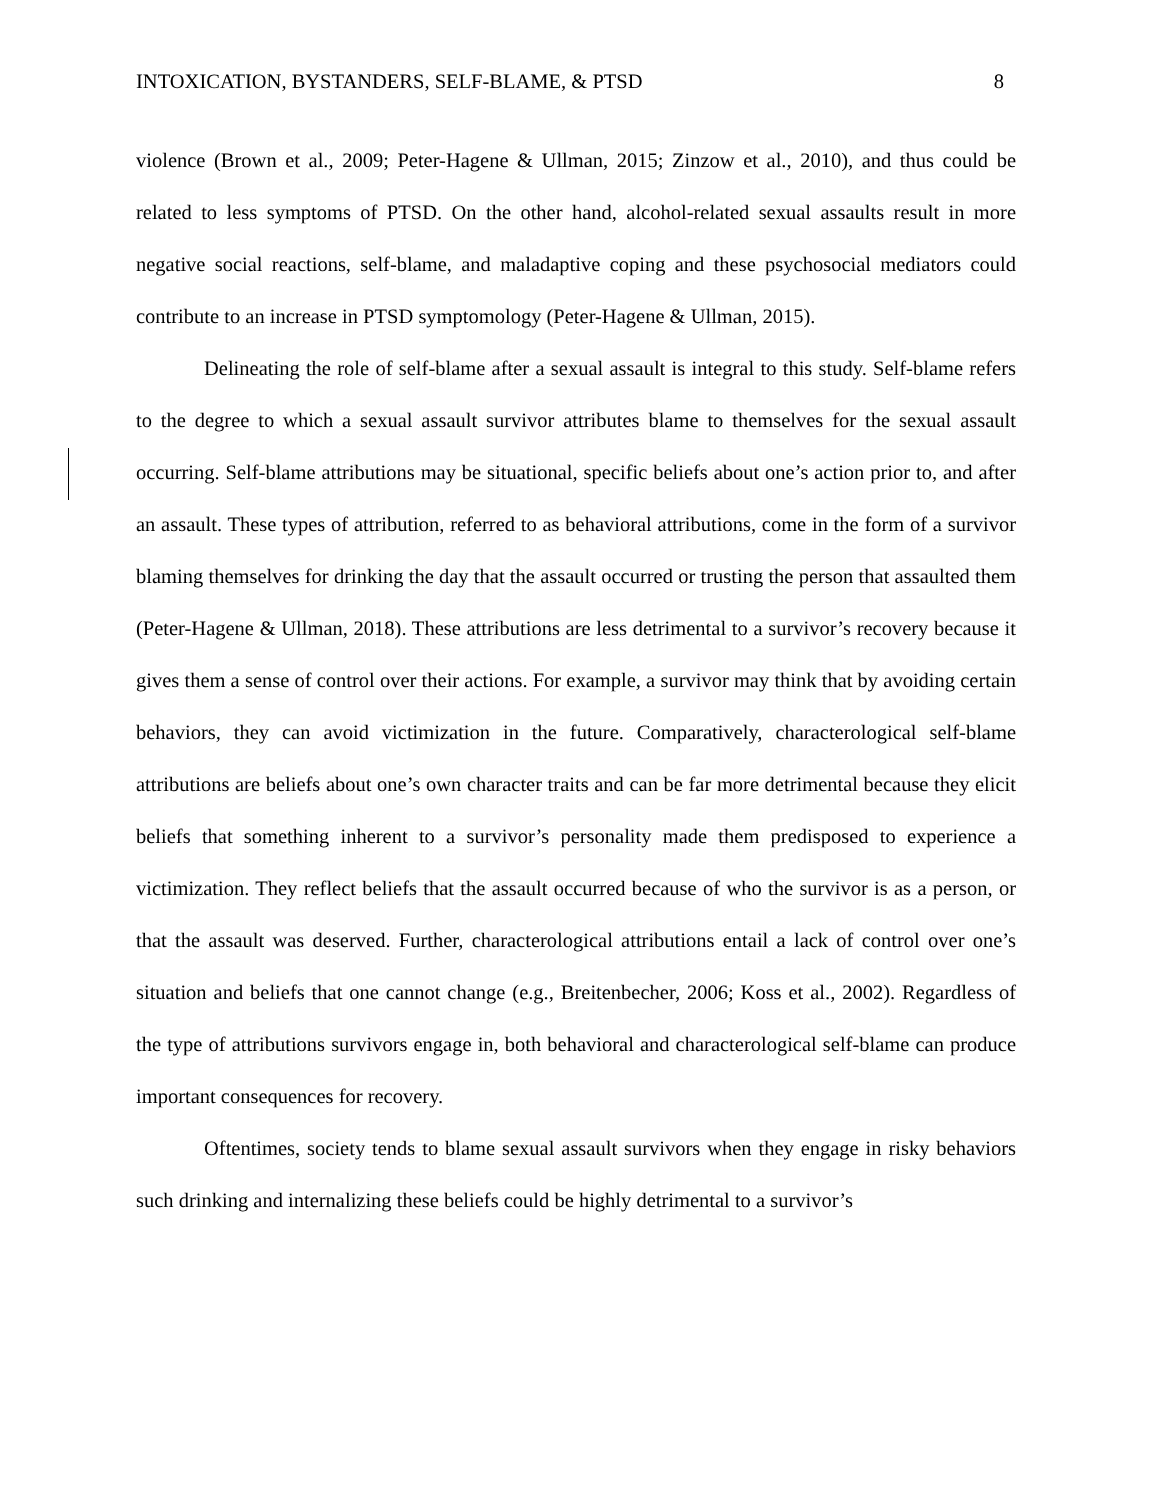INTOXICATION, BYSTANDERS, SELF-BLAME, & PTSD 8
violence (Brown et al., 2009; Peter-Hagene & Ullman, 2015; Zinzow et al., 2010), and thus could be related to less symptoms of PTSD. On the other hand, alcohol-related sexual assaults result in more negative social reactions, self-blame, and maladaptive coping and these psychosocial mediators could contribute to an increase in PTSD symptomology (Peter-Hagene & Ullman, 2015).
Delineating the role of self-blame after a sexual assault is integral to this study. Self-blame refers to the degree to which a sexual assault survivor attributes blame to themselves for the sexual assault occurring. Self-blame attributions may be situational, specific beliefs about one’s action prior to, and after an assault. These types of attribution, referred to as behavioral attributions, come in the form of a survivor blaming themselves for drinking the day that the assault occurred or trusting the person that assaulted them (Peter-Hagene & Ullman, 2018). These attributions are less detrimental to a survivor’s recovery because it gives them a sense of control over their actions. For example, a survivor may think that by avoiding certain behaviors, they can avoid victimization in the future. Comparatively, characterological self-blame attributions are beliefs about one’s own character traits and can be far more detrimental because they elicit beliefs that something inherent to a survivor’s personality made them predisposed to experience a victimization. They reflect beliefs that the assault occurred because of who the survivor is as a person, or that the assault was deserved. Further, characterological attributions entail a lack of control over one’s situation and beliefs that one cannot change (e.g., Breitenbecher, 2006; Koss et al., 2002). Regardless of the type of attributions survivors engage in, both behavioral and characterological self-blame can produce important consequences for recovery.
Oftentimes, society tends to blame sexual assault survivors when they engage in risky behaviors such drinking and internalizing these beliefs could be highly detrimental to a survivor’s